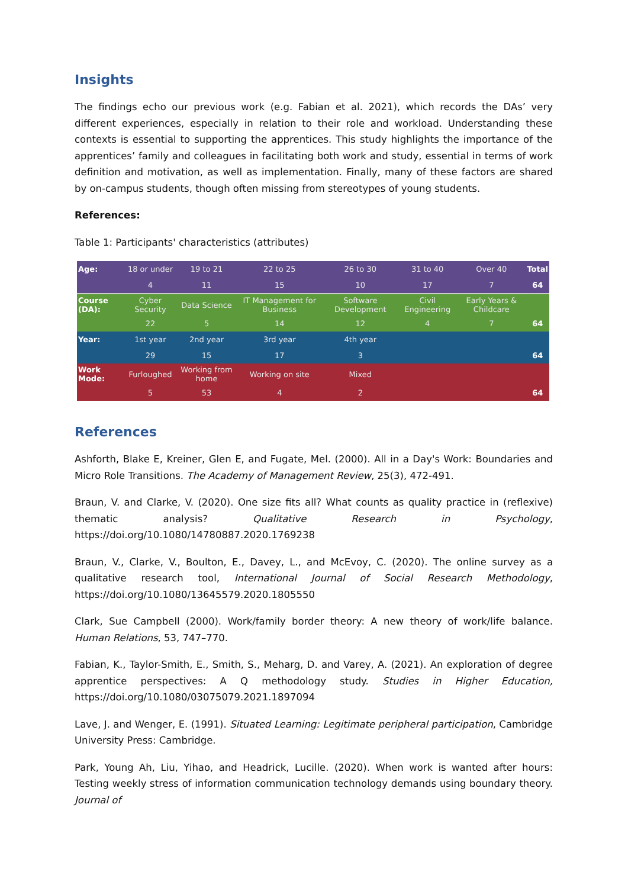Insights
The findings echo our previous work (e.g. Fabian et al. 2021), which records the DAs’ very different experiences, especially in relation to their role and workload. Understanding these contexts is essential to supporting the apprentices. This study highlights the importance of the apprentices’ family and colleagues in facilitating both work and study, essential in terms of work definition and motivation, as well as implementation. Finally, many of these factors are shared by on-campus students, though often missing from stereotypes of young students.
References:
Table 1: Participants' characteristics (attributes)
| Age: | 18 or under | 19 to 21 | 22 to 25 | 26 to 30 | 31 to 40 | Over 40 | Total |
| | 4 | 11 | 15 | 10 | 17 | 7 | 64 |
| Course (DA): | Cyber Security | Data Science | IT Management for Business | Software Development | Civil Engineering | Early Years & Childcare | |
| | 22 | 5 | 14 | 12 | 4 | 7 | 64 |
| Year: | 1st year | 2nd year | 3rd year | 4th year | | | |
| | 29 | 15 | 17 | 3 | | | 64 |
| Work Mode: | Furloughed | Working from home | Working on site | Mixed | | | |
| | 5 | 53 | 4 | 2 | | | 64 |
References
Ashforth, Blake E, Kreiner, Glen E, and Fugate, Mel. (2000). All in a Day's Work: Boundaries and Micro Role Transitions. The Academy of Management Review, 25(3), 472-491.
Braun, V. and Clarke, V. (2020). One size fits all? What counts as quality practice in (reflexive) thematic analysis? Qualitative Research in Psychology, https://doi.org/10.1080/14780887.2020.1769238
Braun, V., Clarke, V., Boulton, E., Davey, L., and McEvoy, C. (2020). The online survey as a qualitative research tool, International Journal of Social Research Methodology, https://doi.org/10.1080/13645579.2020.1805550
Clark, Sue Campbell (2000). Work/family border theory: A new theory of work/life balance. Human Relations, 53, 747–770.
Fabian, K., Taylor-Smith, E., Smith, S., Meharg, D. and Varey, A. (2021). An exploration of degree apprentice perspectives: A Q methodology study. Studies in Higher Education, https://doi.org/10.1080/03075079.2021.1897094
Lave, J. and Wenger, E. (1991). Situated Learning: Legitimate peripheral participation, Cambridge University Press: Cambridge.
Park, Young Ah, Liu, Yihao, and Headrick, Lucille. (2020). When work is wanted after hours: Testing weekly stress of information communication technology demands using boundary theory. Journal of